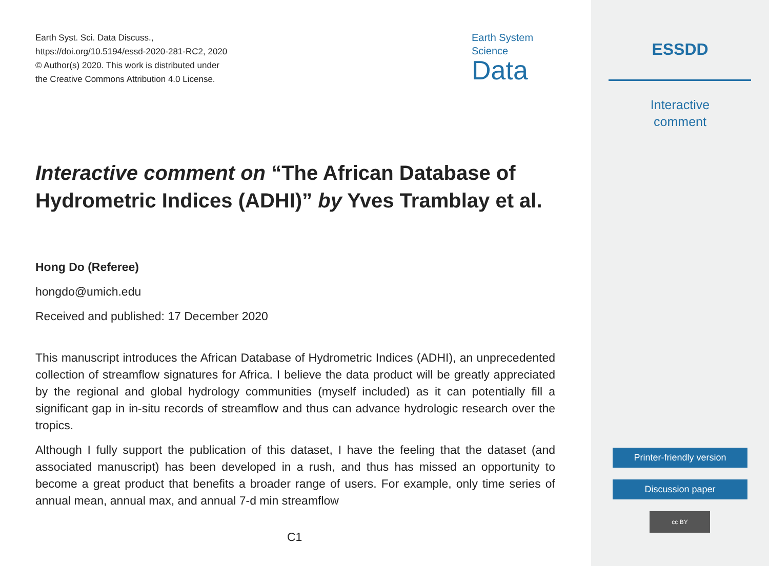Earth Syst. Sci. Data Discuss.,
https://doi.org/10.5194/essd-2020-281-RC2, 2020
© Author(s) 2020. This work is distributed under
the Creative Commons Attribution 4.0 License.
Earth System
Science
Data
Interactive comment on “The African Database of Hydrometric Indices (ADHI)” by Yves Tramblay et al.
Hong Do (Referee)
hongdo@umich.edu
Received and published: 17 December 2020
This manuscript introduces the African Database of Hydrometric Indices (ADHI), an unprecedented collection of streamflow signatures for Africa. I believe the data product will be greatly appreciated by the regional and global hydrology communities (myself included) as it can potentially fill a significant gap in in-situ records of streamflow and thus can advance hydrologic research over the tropics.
Although I fully support the publication of this dataset, I have the feeling that the dataset (and associated manuscript) has been developed in a rush, and thus has missed an opportunity to become a great product that benefits a broader range of users. For example, only time series of annual mean, annual max, and annual 7-d min streamflow
C1
ESSDD
Interactive
comment
Printer-friendly version
Discussion paper
cc BY